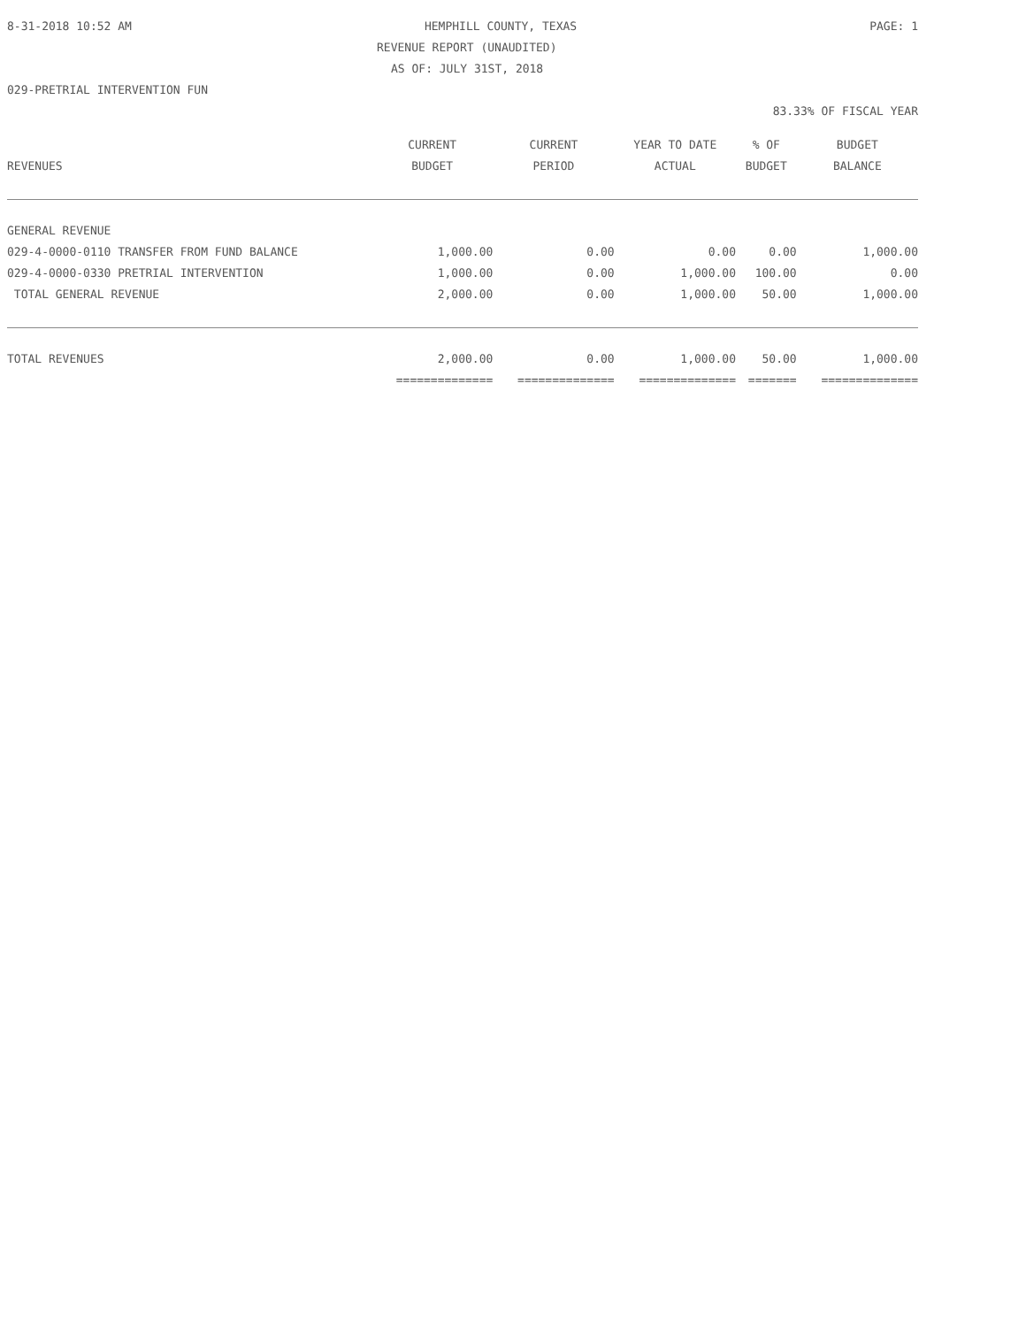8-31-2018 10:52 AM HEMPHILL COUNTY, TEXAS PAGE: 1
REVENUE REPORT (UNAUDITED)
AS OF: JULY 31ST, 2018
029-PRETRIAL INTERVENTION FUN
83.33% OF FISCAL YEAR
| | CURRENT | CURRENT | YEAR TO DATE | % OF | BUDGET |
| --- | --- | --- | --- | --- | --- |
| REVENUES | BUDGET | PERIOD | ACTUAL | BUDGET | BALANCE |
| GENERAL REVENUE | | | | | |
| 029-4-0000-0110 TRANSFER FROM FUND BALANCE | 1,000.00 | 0.00 | 0.00 | 0.00 | 1,000.00 |
| 029-4-0000-0330 PRETRIAL INTERVENTION | 1,000.00 | 0.00 | 1,000.00 | 100.00 | 0.00 |
| TOTAL GENERAL REVENUE | 2,000.00 | 0.00 | 1,000.00 | 50.00 | 1,000.00 |
| TOTAL REVENUES | 2,000.00 | 0.00 | 1,000.00 | 50.00 | 1,000.00 |
| | ============== | ============== | ============== | ======= | ============== |